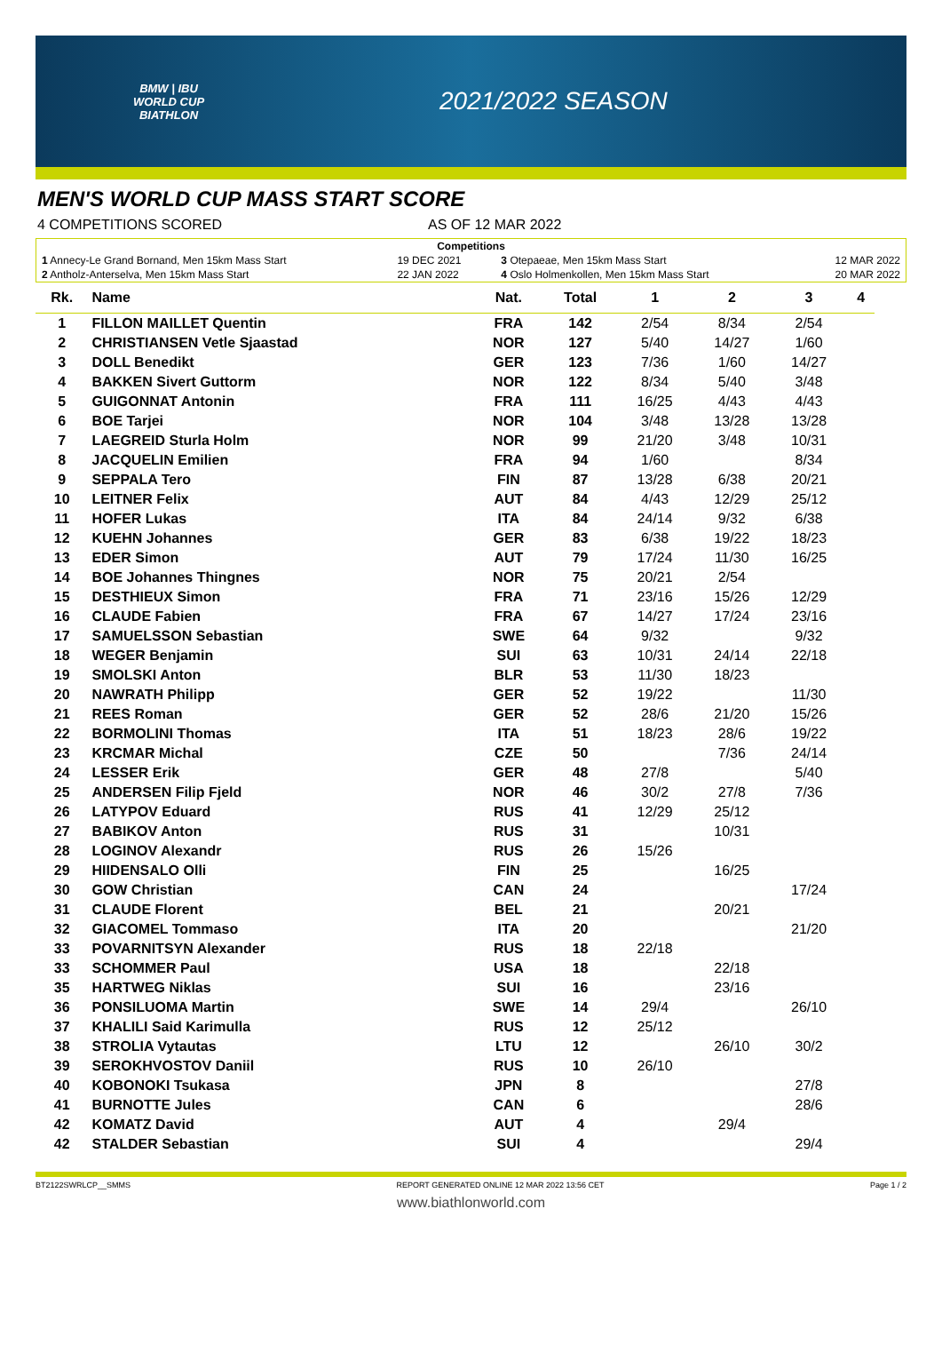BMW | IBU
WORLD CUP
BIATHLON
2021/2022 SEASON
MEN'S WORLD CUP MASS START SCORE
4 COMPETITIONS SCORED AS OF 12 MAR 2022
| Competitions | | | |
| 1 Annecy-Le Grand Bornand, Men 15km Mass Start | 19 DEC 2021 | 3 Otepaeae, Men 15km Mass Start | 12 MAR 2022 |
| 2 Antholz-Anterselva, Men 15km Mass Start | 22 JAN 2022 | 4 Oslo Holmenkollen, Men 15km Mass Start | 20 MAR 2022 |
| Rk. | Name | Nat. | Total | 1 | 2 | 3 | 4 |
| --- | --- | --- | --- | --- | --- | --- | --- |
| 1 | FILLON MAILLET Quentin | FRA | 142 | 2/54 | 8/34 | 2/54 | |
| 2 | CHRISTIANSEN Vetle Sjaastad | NOR | 127 | 5/40 | 14/27 | 1/60 | |
| 3 | DOLL Benedikt | GER | 123 | 7/36 | 1/60 | 14/27 | |
| 4 | BAKKEN Sivert Guttorm | NOR | 122 | 8/34 | 5/40 | 3/48 | |
| 5 | GUIGONNAT Antonin | FRA | 111 | 16/25 | 4/43 | 4/43 | |
| 6 | BOE Tarjei | NOR | 104 | 3/48 | 13/28 | 13/28 | |
| 7 | LAEGREID Sturla Holm | NOR | 99 | 21/20 | 3/48 | 10/31 | |
| 8 | JACQUELIN Emilien | FRA | 94 | 1/60 | | 8/34 | |
| 9 | SEPPALA Tero | FIN | 87 | 13/28 | 6/38 | 20/21 | |
| 10 | LEITNER Felix | AUT | 84 | 4/43 | 12/29 | 25/12 | |
| 11 | HOFER Lukas | ITA | 84 | 24/14 | 9/32 | 6/38 | |
| 12 | KUEHN Johannes | GER | 83 | 6/38 | 19/22 | 18/23 | |
| 13 | EDER Simon | AUT | 79 | 17/24 | 11/30 | 16/25 | |
| 14 | BOE Johannes Thingnes | NOR | 75 | 20/21 | 2/54 | | |
| 15 | DESTHIEUX Simon | FRA | 71 | 23/16 | 15/26 | 12/29 | |
| 16 | CLAUDE Fabien | FRA | 67 | 14/27 | 17/24 | 23/16 | |
| 17 | SAMUELSSON Sebastian | SWE | 64 | 9/32 | | 9/32 | |
| 18 | WEGER Benjamin | SUI | 63 | 10/31 | 24/14 | 22/18 | |
| 19 | SMOLSKI Anton | BLR | 53 | 11/30 | 18/23 | | |
| 20 | NAWRATH Philipp | GER | 52 | 19/22 | | 11/30 | |
| 21 | REES Roman | GER | 52 | 28/6 | 21/20 | 15/26 | |
| 22 | BORMOLINI Thomas | ITA | 51 | 18/23 | 28/6 | 19/22 | |
| 23 | KRCMAR Michal | CZE | 50 | | 7/36 | 24/14 | |
| 24 | LESSER Erik | GER | 48 | 27/8 | | 5/40 | |
| 25 | ANDERSEN Filip Fjeld | NOR | 46 | 30/2 | 27/8 | 7/36 | |
| 26 | LATYPOV Eduard | RUS | 41 | 12/29 | 25/12 | | |
| 27 | BABIKOV Anton | RUS | 31 | | 10/31 | | |
| 28 | LOGINOV Alexandr | RUS | 26 | 15/26 | | | |
| 29 | HIIDENSALO Olli | FIN | 25 | | 16/25 | | |
| 30 | GOW Christian | CAN | 24 | | | 17/24 | |
| 31 | CLAUDE Florent | BEL | 21 | | 20/21 | | |
| 32 | GIACOMEL Tommaso | ITA | 20 | | | 21/20 | |
| 33 | POVARNITSYN Alexander | RUS | 18 | 22/18 | | | |
| 33 | SCHOMMER Paul | USA | 18 | | 22/18 | | |
| 35 | HARTWEG Niklas | SUI | 16 | | 23/16 | | |
| 36 | PONSILUOMA Martin | SWE | 14 | 29/4 | | 26/10 | |
| 37 | KHALILI Said Karimulla | RUS | 12 | 25/12 | | | |
| 38 | STROLIA Vytautas | LTU | 12 | | 26/10 | 30/2 | |
| 39 | SEROKHVOSTOV Daniil | RUS | 10 | 26/10 | | | |
| 40 | KOBONOKI Tsukasa | JPN | 8 | | | 27/8 | |
| 41 | BURNOTTE Jules | CAN | 6 | | | 28/6 | |
| 42 | KOMATZ David | AUT | 4 | | 29/4 | | |
| 42 | STALDER Sebastian | SUI | 4 | | | 29/4 | |
BT2122SWRLCP__SMMS REPORT GENERATED ONLINE 12 MAR 2022 13:56 CET Page 1 / 2
www.biathlonworld.com